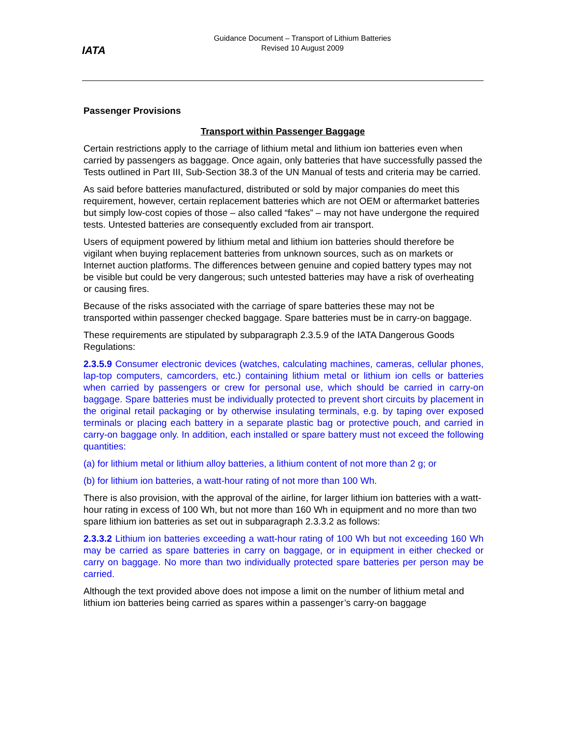IATA
Guidance Document – Transport of Lithium Batteries
Revised 10 August 2009
Passenger Provisions
Transport within Passenger Baggage
Certain restrictions apply to the carriage of lithium metal and lithium ion batteries even when carried by passengers as baggage. Once again, only batteries that have successfully passed the Tests outlined in Part III, Sub-Section 38.3 of the UN Manual of tests and criteria may be carried.
As said before batteries manufactured, distributed or sold by major companies do meet this requirement, however, certain replacement batteries which are not OEM or aftermarket batteries but simply low-cost copies of those – also called “fakes” – may not have undergone the required tests. Untested batteries are consequently excluded from air transport.
Users of equipment powered by lithium metal and lithium ion batteries should therefore be vigilant when buying replacement batteries from unknown sources, such as on markets or Internet auction platforms. The differences between genuine and copied battery types may not be visible but could be very dangerous; such untested batteries may have a risk of overheating or causing fires.
Because of the risks associated with the carriage of spare batteries these may not be transported within passenger checked baggage. Spare batteries must be in carry-on baggage.
These requirements are stipulated by subparagraph 2.3.5.9 of the IATA Dangerous Goods Regulations:
2.3.5.9 Consumer electronic devices (watches, calculating machines, cameras, cellular phones, lap-top computers, camcorders, etc.) containing lithium metal or lithium ion cells or batteries when carried by passengers or crew for personal use, which should be carried in carry-on baggage. Spare batteries must be individually protected to prevent short circuits by placement in the original retail packaging or by otherwise insulating terminals, e.g. by taping over exposed terminals or placing each battery in a separate plastic bag or protective pouch, and carried in carry-on baggage only. In addition, each installed or spare battery must not exceed the following quantities:
(a) for lithium metal or lithium alloy batteries, a lithium content of not more than 2 g; or
(b) for lithium ion batteries, a watt-hour rating of not more than 100 Wh.
There is also provision, with the approval of the airline, for larger lithium ion batteries with a watt-hour rating in excess of 100 Wh, but not more than 160 Wh in equipment and no more than two spare lithium ion batteries as set out in subparagraph 2.3.3.2 as follows:
2.3.3.2 Lithium ion batteries exceeding a watt-hour rating of 100 Wh but not exceeding 160 Wh may be carried as spare batteries in carry on baggage, or in equipment in either checked or carry on baggage. No more than two individually protected spare batteries per person may be carried.
Although the text provided above does not impose a limit on the number of lithium metal and lithium ion batteries being carried as spares within a passenger’s carry-on baggage